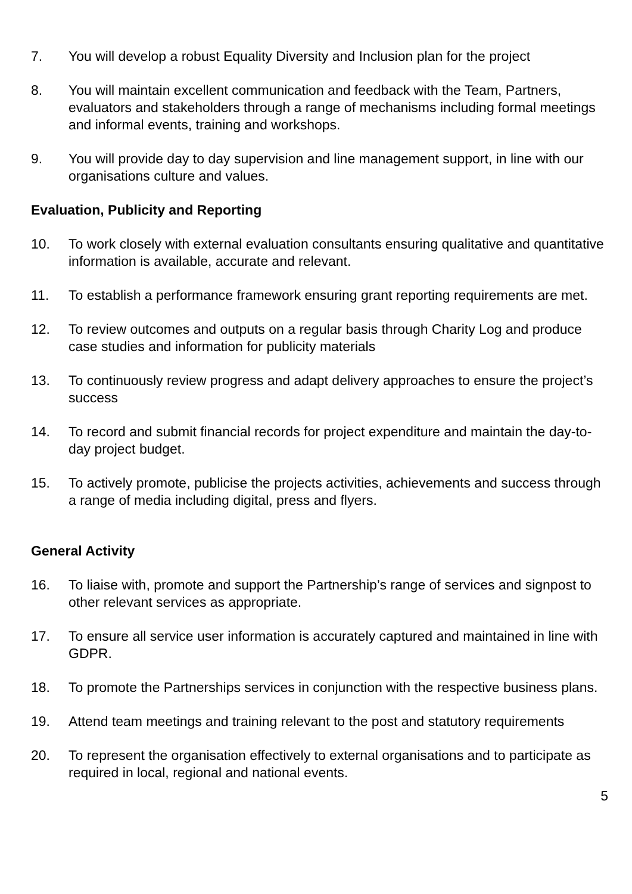7. You will develop a robust Equality Diversity and Inclusion plan for the project
8. You will maintain excellent communication and feedback with the Team, Partners, evaluators and stakeholders through a range of mechanisms including formal meetings and informal events, training and workshops.
9. You will provide day to day supervision and line management support, in line with our organisations culture and values.
Evaluation, Publicity and Reporting
10. To work closely with external evaluation consultants ensuring qualitative and quantitative information is available, accurate and relevant.
11. To establish a performance framework ensuring grant reporting requirements are met.
12. To review outcomes and outputs on a regular basis through Charity Log and produce case studies and information for publicity materials
13. To continuously review progress and adapt delivery approaches to ensure the project’s success
14. To record and submit financial records for project expenditure and maintain the day-to-day project budget.
15. To actively promote, publicise the projects activities, achievements and success through a range of media including digital, press and flyers.
General Activity
16. To liaise with, promote and support the Partnership’s range of services and signpost to other relevant services as appropriate.
17. To ensure all service user information is accurately captured and maintained in line with GDPR.
18. To promote the Partnerships services in conjunction with the respective business plans.
19. Attend team meetings and training relevant to the post and statutory requirements
20. To represent the organisation effectively to external organisations and to participate as required in local, regional and national events.
5